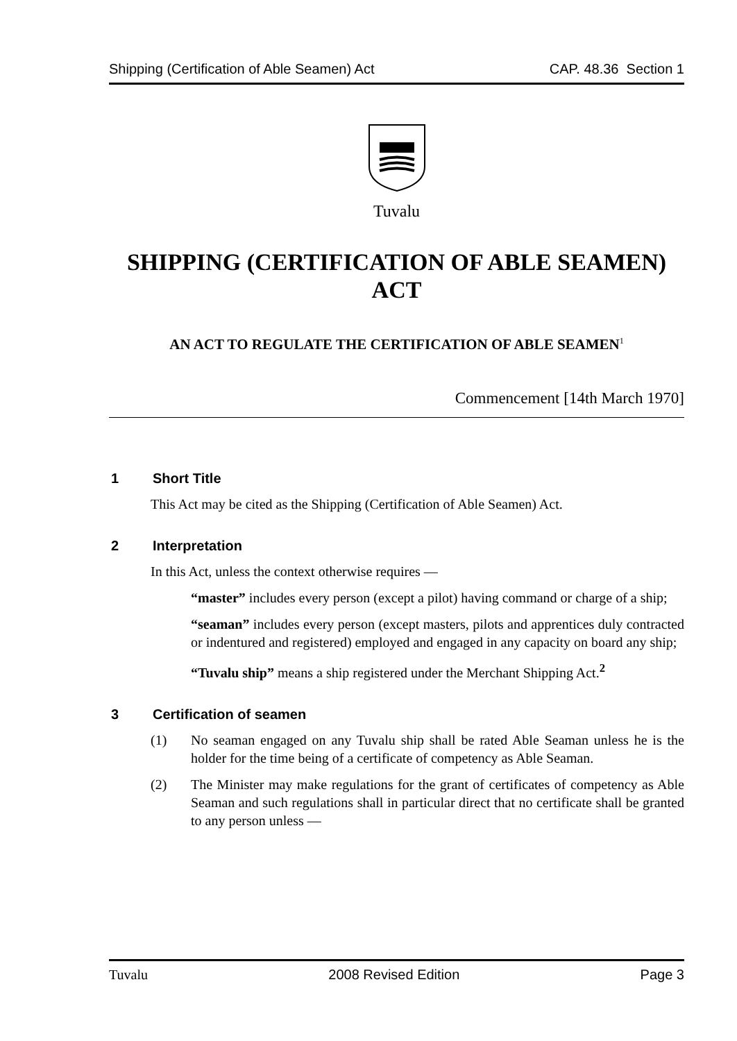Shipping (Certification of Able Seamen) Act CAP. 48.36 Section 1
Tuvalu
SHIPPING (CERTIFICATION OF ABLE SEAMEN) ACT
AN ACT TO REGULATE THE CERTIFICATION OF ABLE SEAMEN<sup>1</sup>
Commencement [14th March 1970]
1 Short Title
This Act may be cited as the Shipping (Certification of Able Seamen) Act.
2 Interpretation
In this Act, unless the context otherwise requires —
“master” includes every person (except a pilot) having command or charge of a ship;
“seaman” includes every person (except masters, pilots and apprentices duly contracted or indentured and registered) employed and engaged in any capacity on board any ship;
“Tuvalu ship” means a ship registered under the Merchant Shipping Act.<sup>2</sup>
3 Certification of seamen
(1) No seaman engaged on any Tuvalu ship shall be rated Able Seaman unless he is the holder for the time being of a certificate of competency as Able Seaman.
(2) The Minister may make regulations for the grant of certificates of competency as Able Seaman and such regulations shall in particular direct that no certificate shall be granted to any person unless —
Tuvalu 2008 Revised Edition Page 3